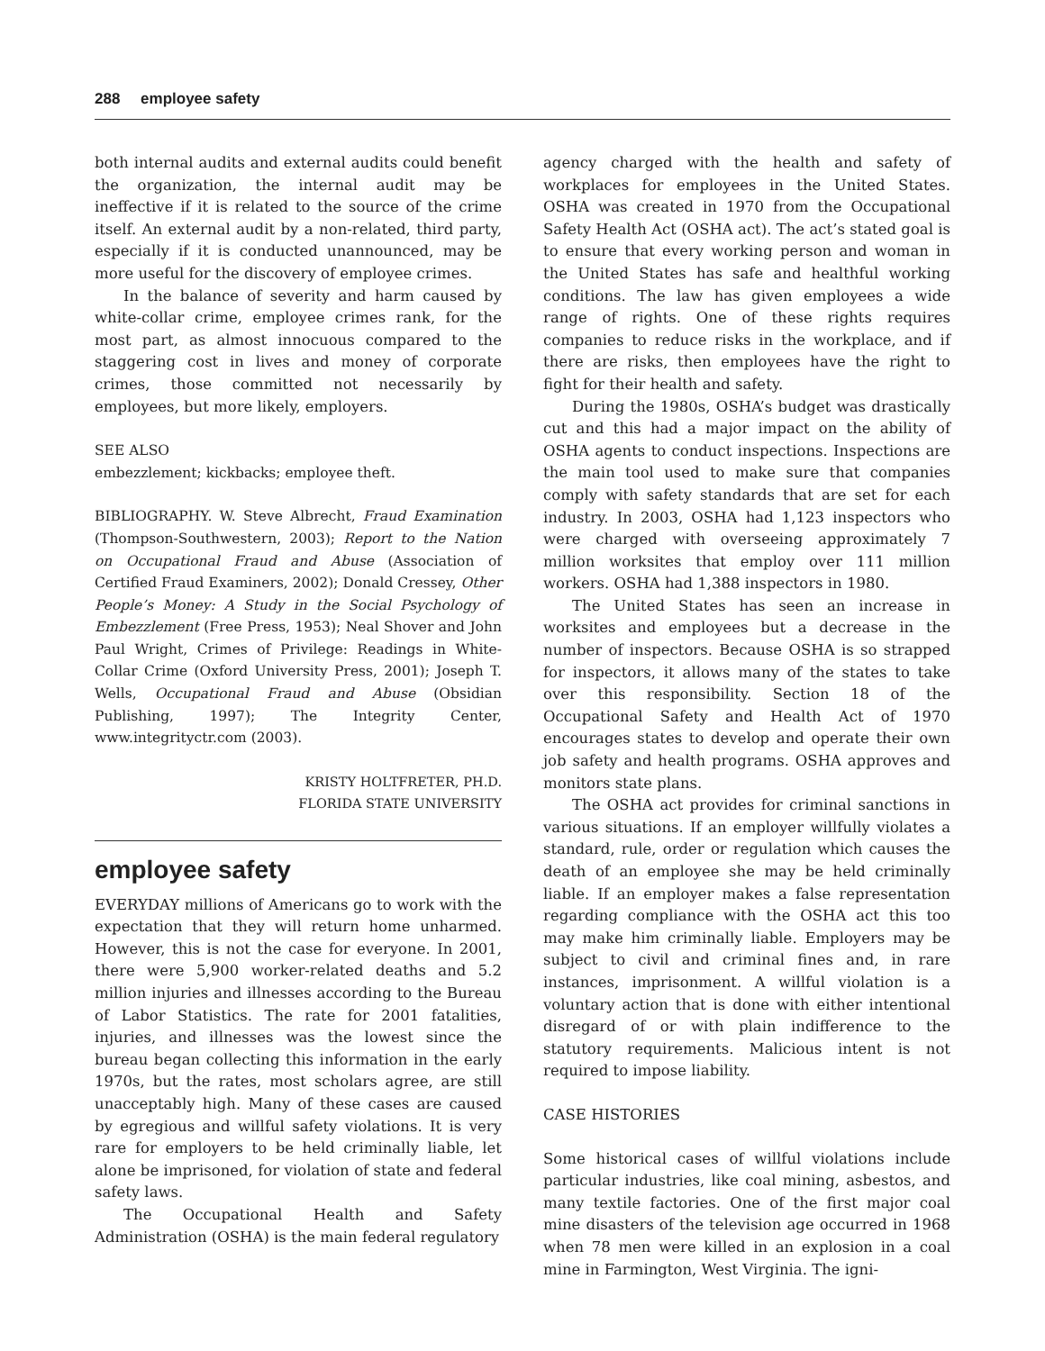288 employee safety
both internal audits and external audits could benefit the organization, the internal audit may be ineffective if it is related to the source of the crime itself. An external audit by a non-related, third party, especially if it is conducted unannounced, may be more useful for the discovery of employee crimes.
In the balance of severity and harm caused by white-collar crime, employee crimes rank, for the most part, as almost innocuous compared to the staggering cost in lives and money of corporate crimes, those committed not necessarily by employees, but more likely, employers.
SEE ALSO
embezzlement; kickbacks; employee theft.
BIBLIOGRAPHY. W. Steve Albrecht, Fraud Examination (Thompson-Southwestern, 2003); Report to the Nation on Occupational Fraud and Abuse (Association of Certified Fraud Examiners, 2002); Donald Cressey, Other People’s Money: A Study in the Social Psychology of Embezzlement (Free Press, 1953); Neal Shover and John Paul Wright, Crimes of Privilege: Readings in White-Collar Crime (Oxford University Press, 2001); Joseph T. Wells, Occupational Fraud and Abuse (Obsidian Publishing, 1997); The Integrity Center, www.integrityctr.com (2003).
KRISTY HOLTFRETER, PH.D.
FLORIDA STATE UNIVERSITY
employee safety
EVERYDAY millions of Americans go to work with the expectation that they will return home unharmed. However, this is not the case for everyone. In 2001, there were 5,900 worker-related deaths and 5.2 million injuries and illnesses according to the Bureau of Labor Statistics. The rate for 2001 fatalities, injuries, and illnesses was the lowest since the bureau began collecting this information in the early 1970s, but the rates, most scholars agree, are still unacceptably high. Many of these cases are caused by egregious and willful safety violations. It is very rare for employers to be held criminally liable, let alone be imprisoned, for violation of state and federal safety laws.
The Occupational Health and Safety Administration (OSHA) is the main federal regulatory
agency charged with the health and safety of workplaces for employees in the United States. OSHA was created in 1970 from the Occupational Safety Health Act (OSHA act). The act’s stated goal is to ensure that every working person and woman in the United States has safe and healthful working conditions. The law has given employees a wide range of rights. One of these rights requires companies to reduce risks in the workplace, and if there are risks, then employees have the right to fight for their health and safety.
During the 1980s, OSHA’s budget was drastically cut and this had a major impact on the ability of OSHA agents to conduct inspections. Inspections are the main tool used to make sure that companies comply with safety standards that are set for each industry. In 2003, OSHA had 1,123 inspectors who were charged with overseeing approximately 7 million worksites that employ over 111 million workers. OSHA had 1,388 inspectors in 1980.
The United States has seen an increase in worksites and employees but a decrease in the number of inspectors. Because OSHA is so strapped for inspectors, it allows many of the states to take over this responsibility. Section 18 of the Occupational Safety and Health Act of 1970 encourages states to develop and operate their own job safety and health programs. OSHA approves and monitors state plans.
The OSHA act provides for criminal sanctions in various situations. If an employer willfully violates a standard, rule, order or regulation which causes the death of an employee she may be held criminally liable. If an employer makes a false representation regarding compliance with the OSHA act this too may make him criminally liable. Employers may be subject to civil and criminal fines and, in rare instances, imprisonment. A willful violation is a voluntary action that is done with either intentional disregard of or with plain indifference to the statutory requirements. Malicious intent is not required to impose liability.
CASE HISTORIES
Some historical cases of willful violations include particular industries, like coal mining, asbestos, and many textile factories. One of the first major coal mine disasters of the television age occurred in 1968 when 78 men were killed in an explosion in a coal mine in Farmington, West Virginia. The igni-